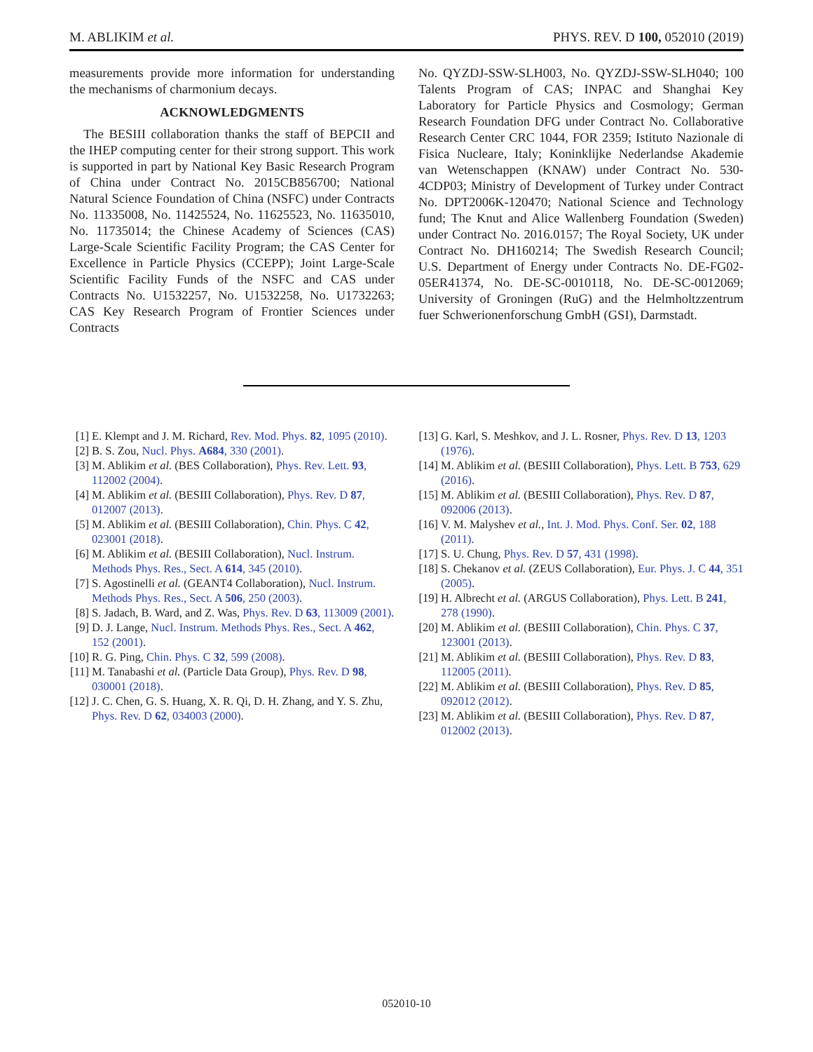M. ABLIKIM et al. PHYS. REV. D 100, 052010 (2019)
measurements provide more information for understanding the mechanisms of charmonium decays.
ACKNOWLEDGMENTS
The BESIII collaboration thanks the staff of BEPCII and the IHEP computing center for their strong support. This work is supported in part by National Key Basic Research Program of China under Contract No. 2015CB856700; National Natural Science Foundation of China (NSFC) under Contracts No. 11335008, No. 11425524, No. 11625523, No. 11635010, No. 11735014; the Chinese Academy of Sciences (CAS) Large-Scale Scientific Facility Program; the CAS Center for Excellence in Particle Physics (CCEPP); Joint Large-Scale Scientific Facility Funds of the NSFC and CAS under Contracts No. U1532257, No. U1532258, No. U1732263; CAS Key Research Program of Frontier Sciences under Contracts
No. QYZDJ-SSW-SLH003, No. QYZDJ-SSW-SLH040; 100 Talents Program of CAS; INPAC and Shanghai Key Laboratory for Particle Physics and Cosmology; German Research Foundation DFG under Contract No. Collaborative Research Center CRC 1044, FOR 2359; Istituto Nazionale di Fisica Nucleare, Italy; Koninklijke Nederlandse Akademie van Wetenschappen (KNAW) under Contract No. 530-4CDP03; Ministry of Development of Turkey under Contract No. DPT2006K-120470; National Science and Technology fund; The Knut and Alice Wallenberg Foundation (Sweden) under Contract No. 2016.0157; The Royal Society, UK under Contract No. DH160214; The Swedish Research Council; U.S. Department of Energy under Contracts No. DE-FG02-05ER41374, No. DE-SC-0010118, No. DE-SC-0012069; University of Groningen (RuG) and the Helmholtzzentrum fuer Schwerionenforschung GmbH (GSI), Darmstadt.
[1] E. Klempt and J. M. Richard, Rev. Mod. Phys. 82, 1095 (2010).
[2] B. S. Zou, Nucl. Phys. A684, 330 (2001).
[3] M. Ablikim et al. (BES Collaboration), Phys. Rev. Lett. 93, 112002 (2004).
[4] M. Ablikim et al. (BESIII Collaboration), Phys. Rev. D 87, 012007 (2013).
[5] M. Ablikim et al. (BESIII Collaboration), Chin. Phys. C 42, 023001 (2018).
[6] M. Ablikim et al. (BESIII Collaboration), Nucl. Instrum. Methods Phys. Res., Sect. A 614, 345 (2010).
[7] S. Agostinelli et al. (GEANT4 Collaboration), Nucl. Instrum. Methods Phys. Res., Sect. A 506, 250 (2003).
[8] S. Jadach, B. Ward, and Z. Was, Phys. Rev. D 63, 113009 (2001).
[9] D. J. Lange, Nucl. Instrum. Methods Phys. Res., Sect. A 462, 152 (2001).
[10] R. G. Ping, Chin. Phys. C 32, 599 (2008).
[11] M. Tanabashi et al. (Particle Data Group), Phys. Rev. D 98, 030001 (2018).
[12] J. C. Chen, G. S. Huang, X. R. Qi, D. H. Zhang, and Y. S. Zhu, Phys. Rev. D 62, 034003 (2000).
[13] G. Karl, S. Meshkov, and J. L. Rosner, Phys. Rev. D 13, 1203 (1976).
[14] M. Ablikim et al. (BESIII Collaboration), Phys. Lett. B 753, 629 (2016).
[15] M. Ablikim et al. (BESIII Collaboration), Phys. Rev. D 87, 092006 (2013).
[16] V. M. Malyshev et al., Int. J. Mod. Phys. Conf. Ser. 02, 188 (2011).
[17] S. U. Chung, Phys. Rev. D 57, 431 (1998).
[18] S. Chekanov et al. (ZEUS Collaboration), Eur. Phys. J. C 44, 351 (2005).
[19] H. Albrecht et al. (ARGUS Collaboration), Phys. Lett. B 241, 278 (1990).
[20] M. Ablikim et al. (BESIII Collaboration), Chin. Phys. C 37, 123001 (2013).
[21] M. Ablikim et al. (BESIII Collaboration), Phys. Rev. D 83, 112005 (2011).
[22] M. Ablikim et al. (BESIII Collaboration), Phys. Rev. D 85, 092012 (2012).
[23] M. Ablikim et al. (BESIII Collaboration), Phys. Rev. D 87, 012002 (2013).
052010-10